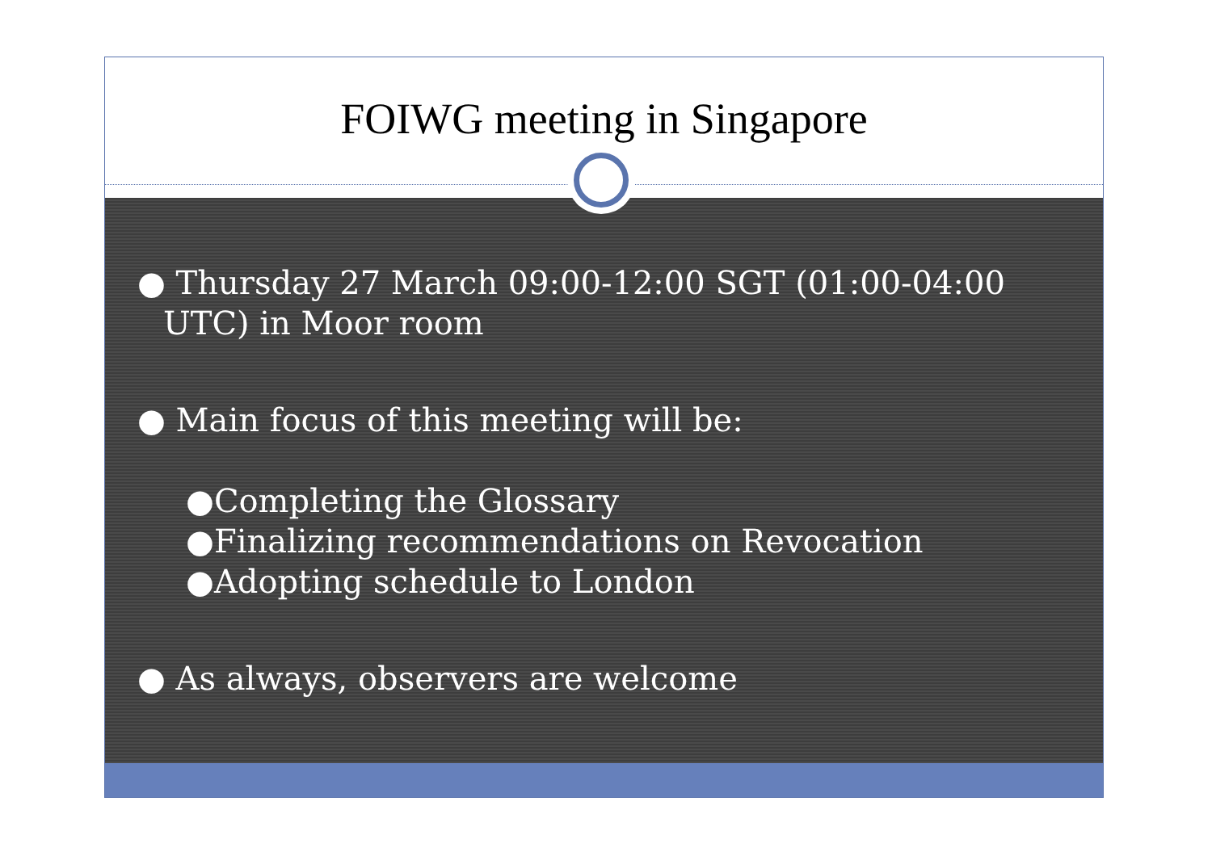FOIWG meeting in Singapore
● Thursday 27 March 09:00-12:00 SGT (01:00-04:00 UTC) in Moor room
● Main focus of this meeting will be:
●Completing the Glossary
●Finalizing recommendations on Revocation
●Adopting schedule to London
● As always, observers are welcome